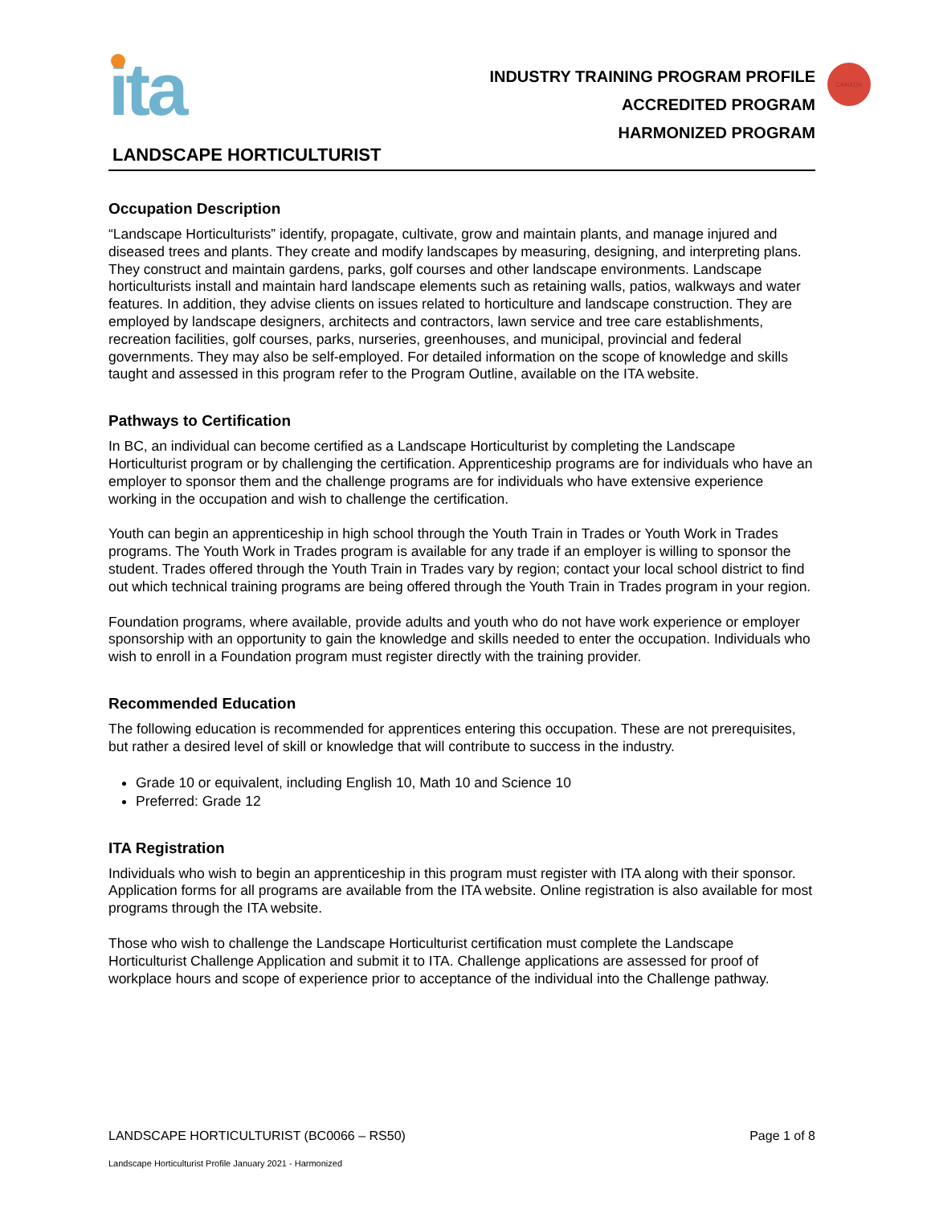CANADA
ita
INDUSTRY TRAINING PROGRAM PROFILE
ACCREDITED PROGRAM
HARMONIZED PROGRAM
LANDSCAPE HORTICULTURIST
Occupation Description
“Landscape Horticulturists” identify, propagate, cultivate, grow and maintain plants, and manage injured and diseased trees and plants. They create and modify landscapes by measuring, designing, and interpreting plans. They construct and maintain gardens, parks, golf courses and other landscape environments. Landscape horticulturists install and maintain hard landscape elements such as retaining walls, patios, walkways and water features. In addition, they advise clients on issues related to horticulture and landscape construction. They are employed by landscape designers, architects and contractors, lawn service and tree care establishments, recreation facilities, golf courses, parks, nurseries, greenhouses, and municipal, provincial and federal governments. They may also be self-employed. For detailed information on the scope of knowledge and skills taught and assessed in this program refer to the Program Outline, available on the ITA website.
Pathways to Certification
In BC, an individual can become certified as a Landscape Horticulturist by completing the Landscape Horticulturist program or by challenging the certification. Apprenticeship programs are for individuals who have an employer to sponsor them and the challenge programs are for individuals who have extensive experience working in the occupation and wish to challenge the certification.
Youth can begin an apprenticeship in high school through the Youth Train in Trades or Youth Work in Trades programs. The Youth Work in Trades program is available for any trade if an employer is willing to sponsor the student. Trades offered through the Youth Train in Trades vary by region; contact your local school district to find out which technical training programs are being offered through the Youth Train in Trades program in your region.
Foundation programs, where available, provide adults and youth who do not have work experience or employer sponsorship with an opportunity to gain the knowledge and skills needed to enter the occupation. Individuals who wish to enroll in a Foundation program must register directly with the training provider.
Recommended Education
The following education is recommended for apprentices entering this occupation. These are not prerequisites, but rather a desired level of skill or knowledge that will contribute to success in the industry.
Grade 10 or equivalent, including English 10, Math 10 and Science 10
Preferred: Grade 12
ITA Registration
Individuals who wish to begin an apprenticeship in this program must register with ITA along with their sponsor. Application forms for all programs are available from the ITA website. Online registration is also available for most programs through the ITA website.
Those who wish to challenge the Landscape Horticulturist certification must complete the Landscape Horticulturist Challenge Application and submit it to ITA. Challenge applications are assessed for proof of workplace hours and scope of experience prior to acceptance of the individual into the Challenge pathway.
LANDSCAPE HORTICULTURIST (BC0066 – RS50) Page 1 of 8
Landscape Horticulturist Profile January 2021 - Harmonized